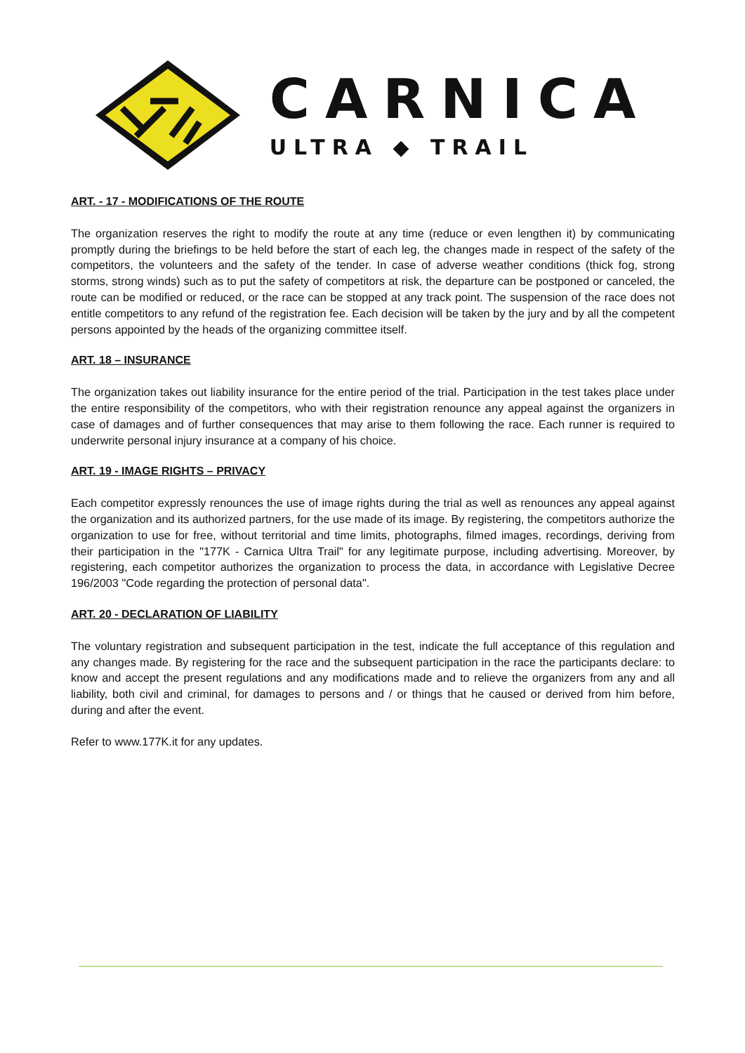CARNICA
ULTRA ◆ TRAIL
ART. - 17 - MODIFICATIONS OF THE ROUTE
The organization reserves the right to modify the route at any time (reduce or even lengthen it) by communicating promptly during the briefings to be held before the start of each leg, the changes made in respect of the safety of the competitors, the volunteers and the safety of the tender. In case of adverse weather conditions (thick fog, strong storms, strong winds) such as to put the safety of competitors at risk, the departure can be postponed or canceled, the route can be modified or reduced, or the race can be stopped at any track point. The suspension of the race does not entitle competitors to any refund of the registration fee. Each decision will be taken by the jury and by all the competent persons appointed by the heads of the organizing committee itself.
ART. 18 – INSURANCE
The organization takes out liability insurance for the entire period of the trial. Participation in the test takes place under the entire responsibility of the competitors, who with their registration renounce any appeal against the organizers in case of damages and of further consequences that may arise to them following the race. Each runner is required to underwrite personal injury insurance at a company of his choice.
ART. 19 - IMAGE RIGHTS – PRIVACY
Each competitor expressly renounces the use of image rights during the trial as well as renounces any appeal against the organization and its authorized partners, for the use made of its image. By registering, the competitors authorize the organization to use for free, without territorial and time limits, photographs, filmed images, recordings, deriving from their participation in the "177K - Carnica Ultra Trail" for any legitimate purpose, including advertising. Moreover, by registering, each competitor authorizes the organization to process the data, in accordance with Legislative Decree 196/2003 "Code regarding the protection of personal data".
ART. 20 - DECLARATION OF LIABILITY
The voluntary registration and subsequent participation in the test, indicate the full acceptance of this regulation and any changes made. By registering for the race and the subsequent participation in the race the participants declare: to know and accept the present regulations and any modifications made and to relieve the organizers from any and all liability, both civil and criminal, for damages to persons and / or things that he caused or derived from him before, during and after the event.
Refer to www.177K.it for any updates.